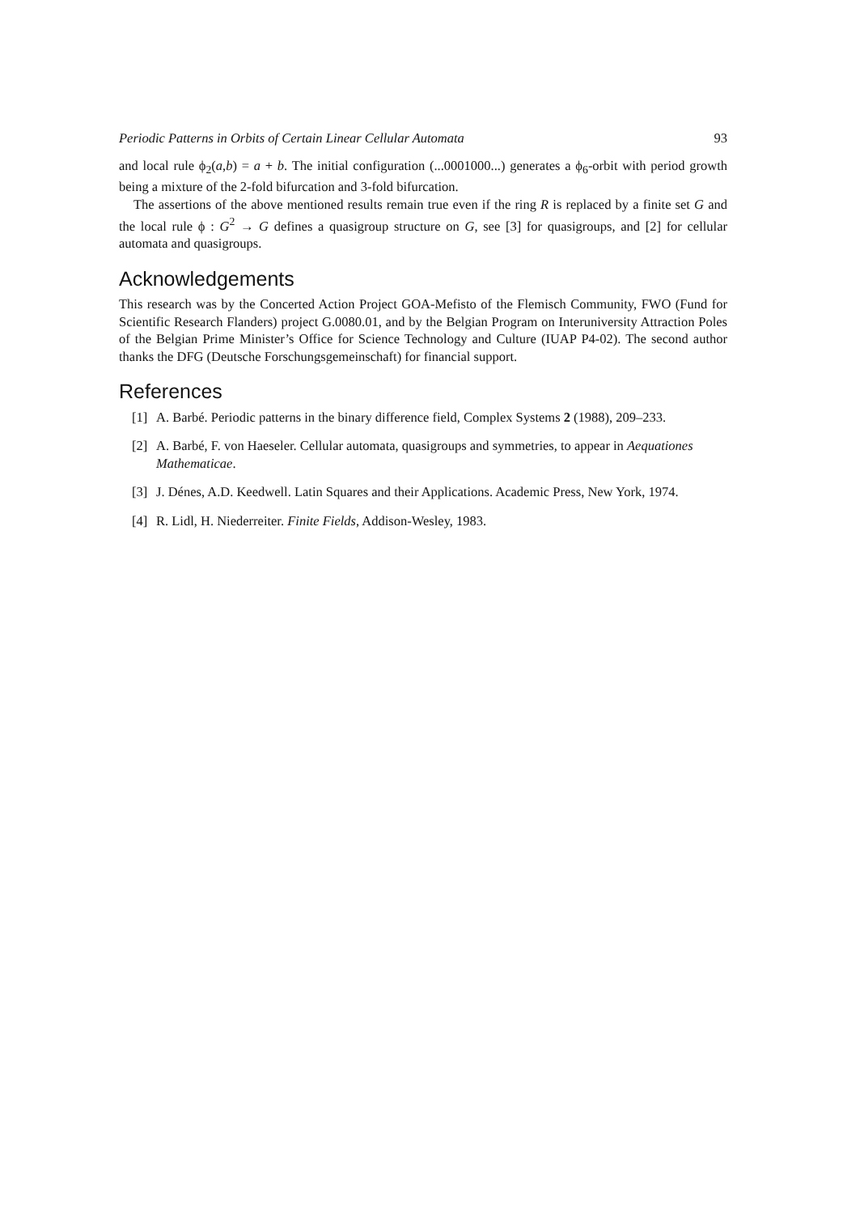Periodic Patterns in Orbits of Certain Linear Cellular Automata 93
and local rule ϕ<sub>2</sub>(a,b) = a + b. The initial configuration (...0001000...) generates a ϕ<sub>6</sub>-orbit with period growth being a mixture of the 2-fold bifurcation and 3-fold bifurcation.
The assertions of the above mentioned results remain true even if the ring R is replaced by a finite set G and the local rule ϕ : G<sup>2</sup> → G defines a quasigroup structure on G, see [3] for quasigroups, and [2] for cellular automata and quasigroups.
Acknowledgements
This research was by the Concerted Action Project GOA-Mefisto of the Flemisch Community, FWO (Fund for Scientific Research Flanders) project G.0080.01, and by the Belgian Program on Interuniversity Attraction Poles of the Belgian Prime Minister’s Office for Science Technology and Culture (IUAP P4-02). The second author thanks the DFG (Deutsche Forschungsgemeinschaft) for financial support.
References
[1] A. Barbé. Periodic patterns in the binary difference field, Complex Systems 2 (1988), 209–233.
[2] A. Barbé, F. von Haeseler. Cellular automata, quasigroups and symmetries, to appear in Aequationes Mathematicae.
[3] J. Dénes, A.D. Keedwell. Latin Squares and their Applications. Academic Press, New York, 1974.
[4] R. Lidl, H. Niederreiter. Finite Fields, Addison-Wesley, 1983.